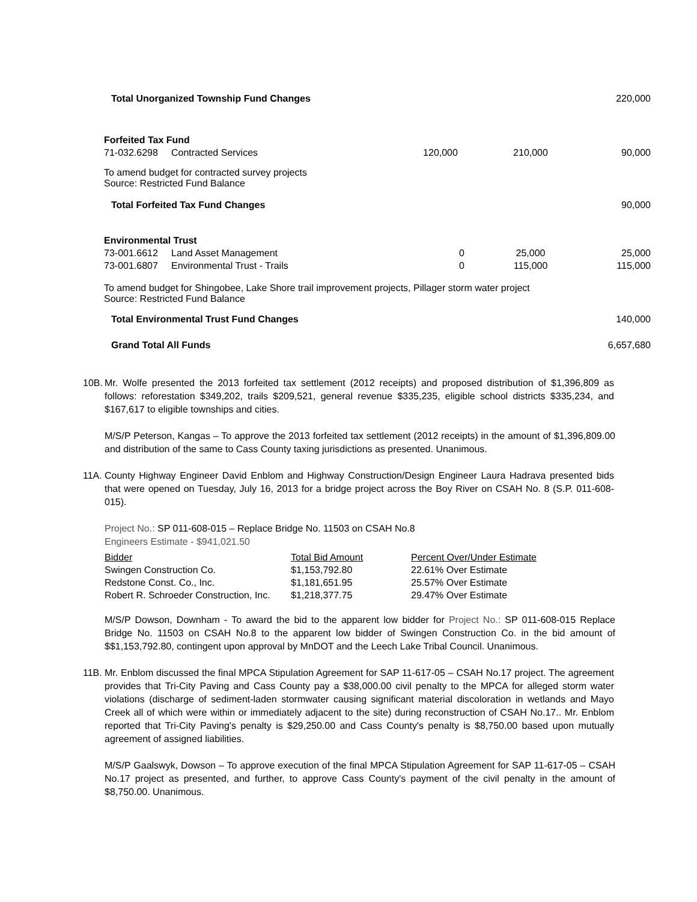| Total Unorganized Township Fund Changes | | | | 220,000 |
| Forfeited Tax Fund | | | | |
| 71-032.6298 | Contracted Services | 120,000 | 210,000 | 90,000 |
| To amend budget for contracted survey projects Source: Restricted Fund Balance | | | | |
| Total Forfeited Tax Fund Changes | | | | 90,000 |
| Environmental Trust | | | | |
| 73-001.6612 | Land Asset Management | 0 | 25,000 | 25,000 |
| 73-001.6807 | Environmental Trust - Trails | 0 | 115,000 | 115,000 |
| To amend budget for Shingobee, Lake Shore trail improvement projects, Pillager storm water project Source: Restricted Fund Balance | | | | |
| Total Environmental Trust Fund Changes | | | | 140,000 |
| Grand Total All Funds | | | | 6,657,680 |
10B.
Mr. Wolfe presented the 2013 forfeited tax settlement (2012 receipts) and proposed distribution of $1,396,809 as follows: reforestation $349,202, trails $209,521, general revenue $335,235, eligible school districts $335,234, and $167,617 to eligible townships and cities.
M/S/P Peterson, Kangas – To approve the 2013 forfeited tax settlement (2012 receipts) in the amount of $1,396,809.00 and distribution of the same to Cass County taxing jurisdictions as presented. Unanimous.
11A.
County Highway Engineer David Enblom and Highway Construction/Design Engineer Laura Hadrava presented bids that were opened on Tuesday, July 16, 2013 for a bridge project across the Boy River on CSAH No. 8 (S.P. 011-608-015).
Project No.: SP 011-608-015 – Replace Bridge No. 11503 on CSAH No.8
Engineers Estimate - $941,021.50
| Bidder | Total Bid Amount | Percent Over/Under Estimate |
| --- | --- | --- |
| Swingen Construction Co. | $1,153,792.80 | 22.61% Over Estimate |
| Redstone Const. Co., Inc. | $1,181,651.95 | 25.57% Over Estimate |
| Robert R. Schroeder Construction, Inc. | $1,218,377.75 | 29.47% Over Estimate |
M/S/P Dowson, Downham - To award the bid to the apparent low bidder for Project No.: SP 011-608-015 Replace Bridge No. 11503 on CSAH No.8 to the apparent low bidder of Swingen Construction Co. in the bid amount of $$1,153,792.80, contingent upon approval by MnDOT and the Leech Lake Tribal Council. Unanimous.
11B.
Mr. Enblom discussed the final MPCA Stipulation Agreement for SAP 11-617-05 – CSAH No.17 project. The agreement provides that Tri-City Paving and Cass County pay a $38,000.00 civil penalty to the MPCA for alleged storm water violations (discharge of sediment-laden stormwater causing significant material discoloration in wetlands and Mayo Creek all of which were within or immediately adjacent to the site) during reconstruction of CSAH No.17.. Mr. Enblom reported that Tri-City Paving's penalty is $29,250.00 and Cass County's penalty is $8,750.00 based upon mutually agreement of assigned liabilities.
M/S/P Gaalswyk, Dowson – To approve execution of the final MPCA Stipulation Agreement for SAP 11-617-05 – CSAH No.17 project as presented, and further, to approve Cass County's payment of the civil penalty in the amount of $8,750.00. Unanimous.